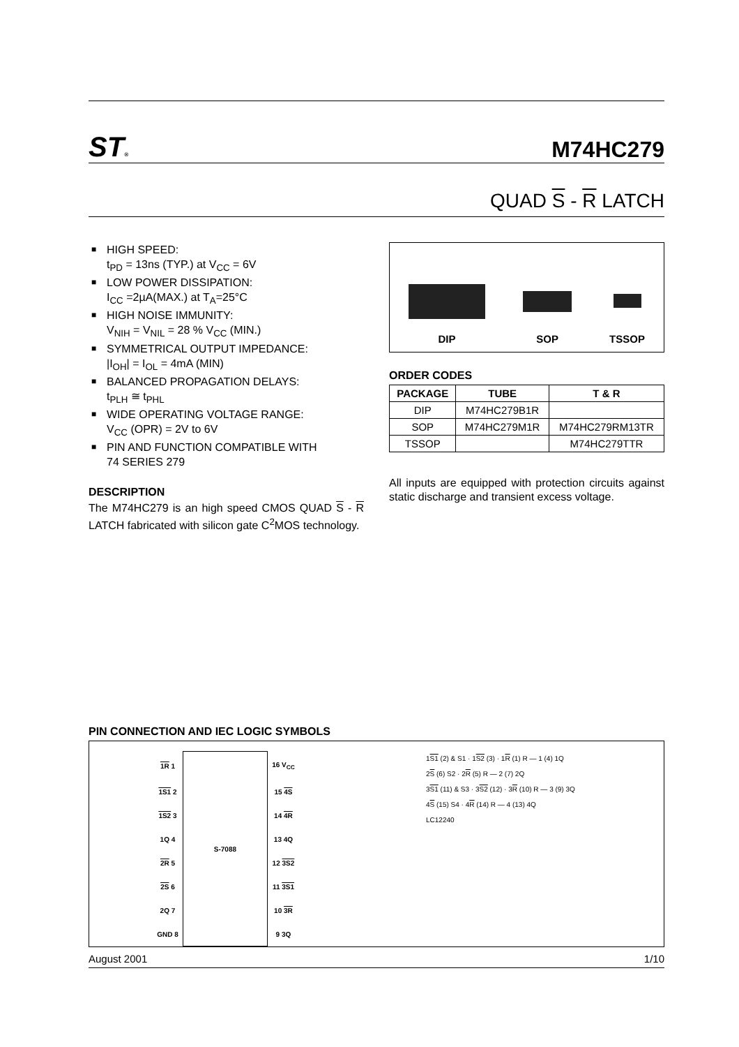ST®
M74HC279
QUAD S - R LATCH
■ HIGH SPEED:
t<sub>PD</sub> = 13ns (TYP.) at V<sub>CC</sub> = 6V
■ LOW POWER DISSIPATION:
I<sub>CC</sub> =2µA(MAX.) at T<sub>A</sub>=25°C
■ HIGH NOISE IMMUNITY:
V<sub>NIH</sub> = V<sub>NIL</sub> = 28 % V<sub>CC</sub> (MIN.)
■ SYMMETRICAL OUTPUT IMPEDANCE:
|I<sub>OH</sub>| = I<sub>OL</sub> = 4mA (MIN)
■ BALANCED PROPAGATION DELAYS:
t<sub>PLH</sub> ≅ t<sub>PHL</sub>
■ WIDE OPERATING VOLTAGE RANGE:
V<sub>CC</sub> (OPR) = 2V to 6V
■ PIN AND FUNCTION COMPATIBLE WITH
74 SERIES 279
DESCRIPTION
The M74HC279 is an high speed CMOS QUAD S - R LATCH fabricated with silicon gate C<sup>2</sup>MOS technology.
DIP
SOP
TSSOP
ORDER CODES
| PACKAGE | TUBE | T & R |
| --- | --- | --- |
| DIP | M74HC279B1R | |
| SOP | M74HC279M1R | M74HC279RM13TR |
| TSSOP | | M74HC279TTR |
All inputs are equipped with protection circuits against static discharge and transient excess voltage.
PIN CONNECTION AND IEC LOGIC SYMBOLS
| 1R 1 | S-7088 | 16 V<sub>CC</sub> |
| 1S1 2 | | 15 4S |
| 1S2 3 | | 14 4R |
| 1Q 4 | | 13 4Q |
| 2R 5 | | 12 3S2 |
| 2S 6 | | 11 3S1 |
| 2Q 7 | | 10 3R |
| GND 8 | | 9 3Q |
1S1 (2) & S1 · 1S2 (3) · 1R (1) R — 1 (4) 1Q
2S (6) S2 · 2R (5) R — 2 (7) 2Q
3S1 (11) & S3 · 3S2 (12) · 3R (10) R — 3 (9) 3Q
4S (15) S4 · 4R (14) R — 4 (13) 4Q
LC12240
August 2001 1/10